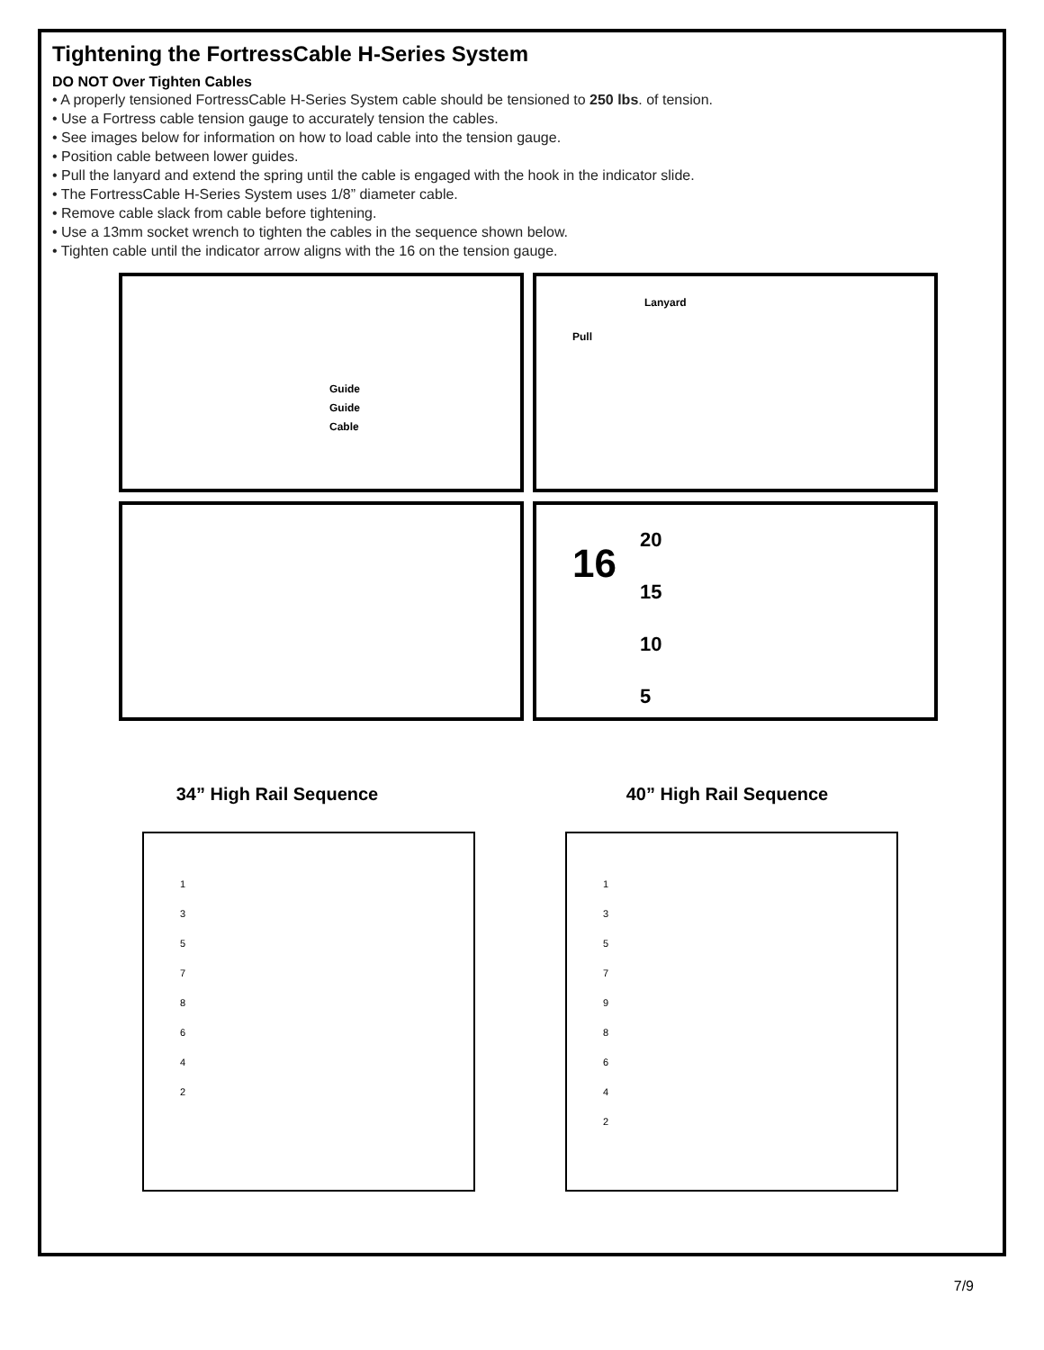Tightening the FortressCable H-Series System
DO NOT Over Tighten Cables
• A properly tensioned FortressCable H-Series System cable should be tensioned to 250 lbs. of tension.
• Use a Fortress cable tension gauge to accurately tension the cables.
• See images below for information on how to load cable into the tension gauge.
• Position cable between lower guides.
• Pull the lanyard and extend the spring until the cable is engaged with the hook in the indicator slide.
• The FortressCable H-Series System uses 1/8” diameter cable.
• Remove cable slack from cable before tightening.
• Use a 13mm socket wrench to tighten the cables in the sequence shown below.
• Tighten cable until the indicator arrow aligns with the 16 on the tension gauge.
Guide
Guide
Cable
Lanyard
Pull
16
20
15
10
5
34” High Rail Sequence 40” High Rail Sequence
1
3
5
7
8
6
4
2
1
3
5
7
9
8
6
4
2
7/9